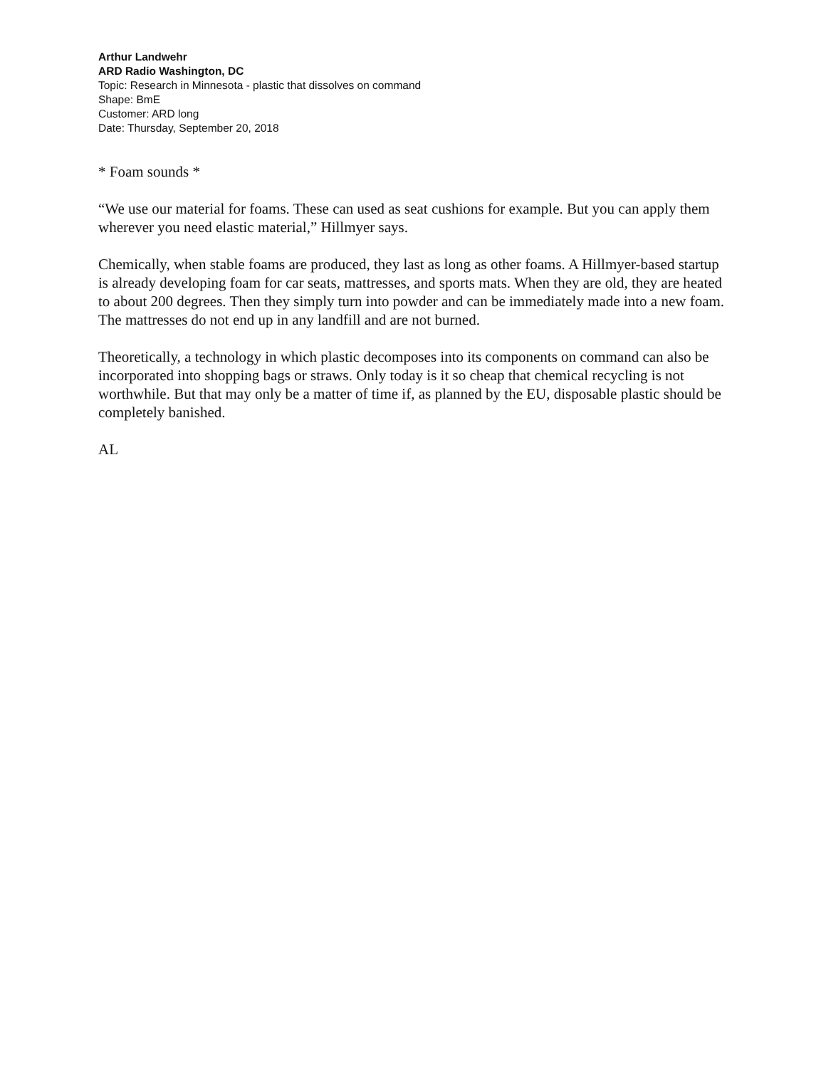Arthur Landwehr
ARD Radio Washington, DC
Topic: Research in Minnesota - plastic that dissolves on command
Shape: BmE
Customer: ARD long
Date: Thursday, September 20, 2018
* Foam sounds *
“We use our material for foams. These can used as seat cushions for example. But you can apply them wherever you need elastic material,” Hillmyer says.
Chemically, when stable foams are produced, they last as long as other foams. A Hillmyer-based startup is already developing foam for car seats, mattresses, and sports mats. When they are old, they are heated to about 200 degrees. Then they simply turn into powder and can be immediately made into a new foam. The mattresses do not end up in any landfill and are not burned.
Theoretically, a technology in which plastic decomposes into its components on command can also be incorporated into shopping bags or straws. Only today is it so cheap that chemical recycling is not worthwhile. But that may only be a matter of time if, as planned by the EU, disposable plastic should be completely banished.
AL